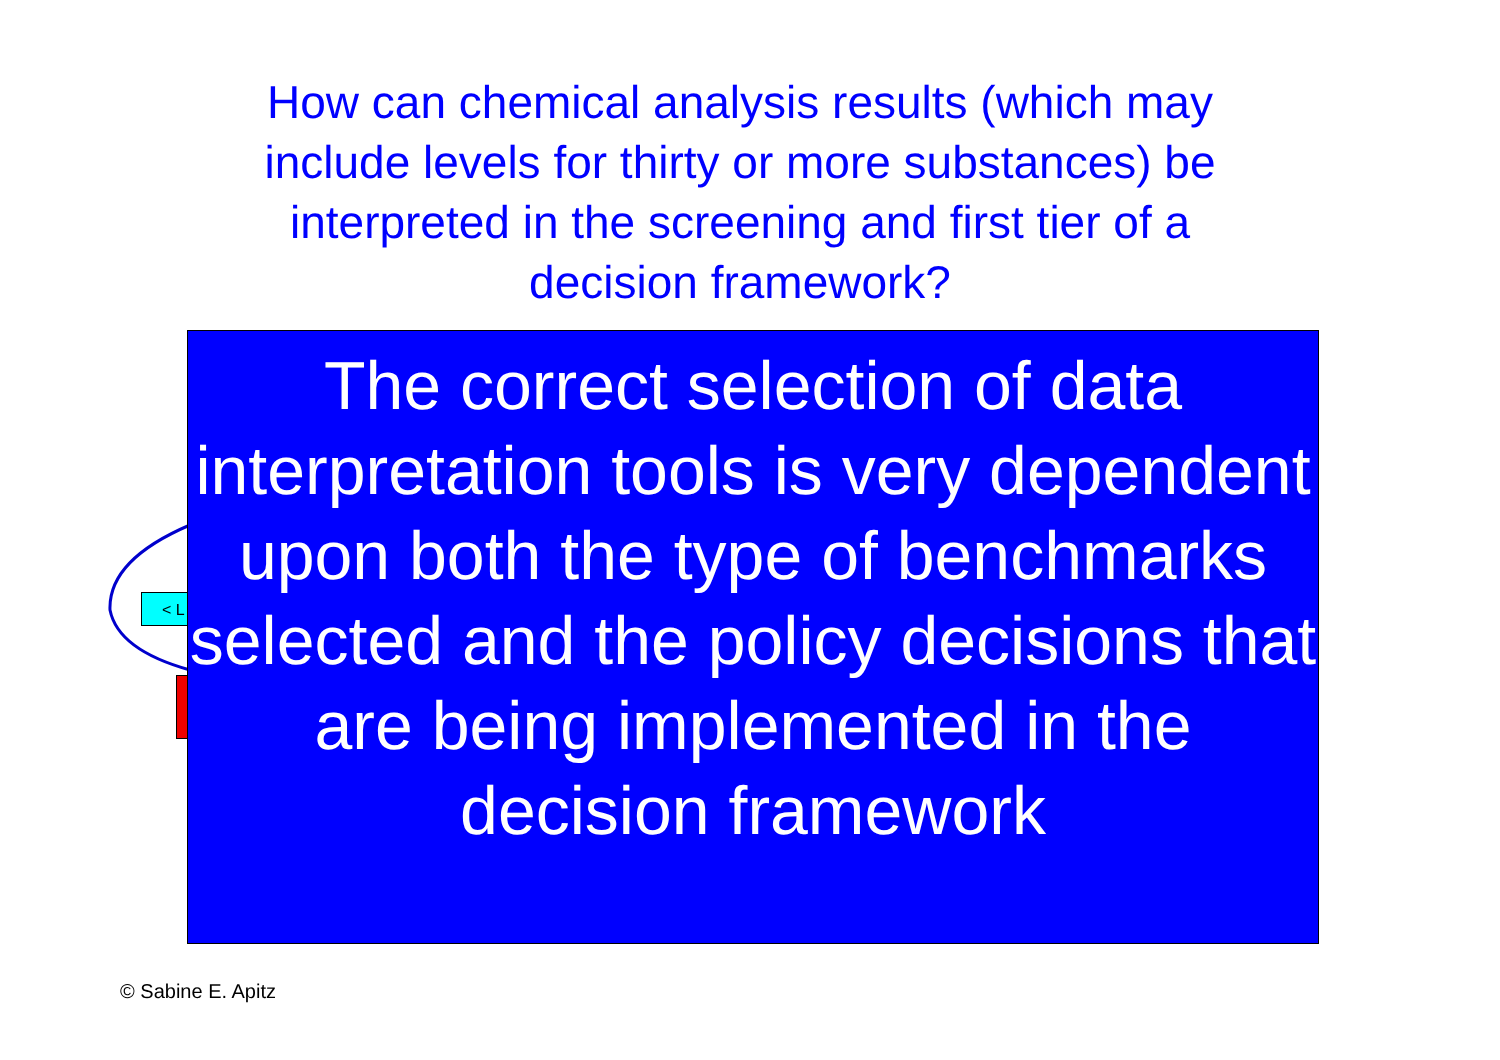How can chemical analysis results (which may include levels for thirty or more substances) be interpreted in the screening and first tier of a decision framework?
< L
The correct selection of data interpretation tools is very dependent upon both the type of benchmarks selected and the policy decisions that are being implemented in the decision framework
© Sabine E. Apitz